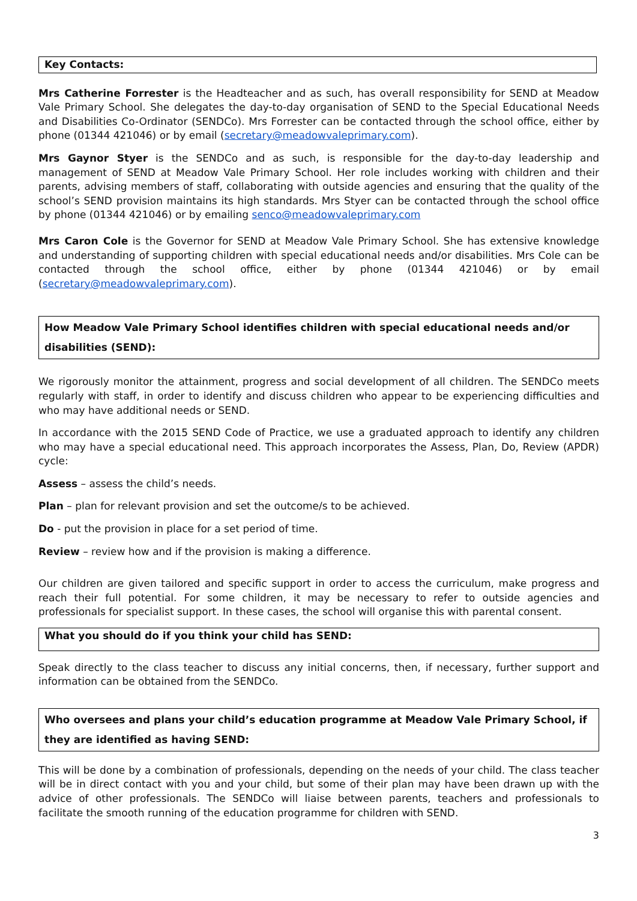Key Contacts:
Mrs Catherine Forrester is the Headteacher and as such, has overall responsibility for SEND at Meadow Vale Primary School. She delegates the day-to-day organisation of SEND to the Special Educational Needs and Disabilities Co-Ordinator (SENDCo). Mrs Forrester can be contacted through the school office, either by phone (01344 421046) or by email (secretary@meadowvaleprimary.com).
Mrs Gaynor Styer is the SENDCo and as such, is responsible for the day-to-day leadership and management of SEND at Meadow Vale Primary School. Her role includes working with children and their parents, advising members of staff, collaborating with outside agencies and ensuring that the quality of the school’s SEND provision maintains its high standards. Mrs Styer can be contacted through the school office by phone (01344 421046) or by emailing senco@meadowvaleprimary.com
Mrs Caron Cole is the Governor for SEND at Meadow Vale Primary School. She has extensive knowledge and understanding of supporting children with special educational needs and/or disabilities. Mrs Cole can be contacted through the school office, either by phone (01344 421046) or by email (secretary@meadowvaleprimary.com).
How Meadow Vale Primary School identifies children with special educational needs and/or disabilities (SEND):
We rigorously monitor the attainment, progress and social development of all children. The SENDCo meets regularly with staff, in order to identify and discuss children who appear to be experiencing difficulties and who may have additional needs or SEND.
In accordance with the 2015 SEND Code of Practice, we use a graduated approach to identify any children who may have a special educational need. This approach incorporates the Assess, Plan, Do, Review (APDR) cycle:
Assess – assess the child’s needs.
Plan – plan for relevant provision and set the outcome/s to be achieved.
Do - put the provision in place for a set period of time.
Review – review how and if the provision is making a difference.
Our children are given tailored and specific support in order to access the curriculum, make progress and reach their full potential. For some children, it may be necessary to refer to outside agencies and professionals for specialist support. In these cases, the school will organise this with parental consent.
What you should do if you think your child has SEND:
Speak directly to the class teacher to discuss any initial concerns, then, if necessary, further support and information can be obtained from the SENDCo.
Who oversees and plans your child’s education programme at Meadow Vale Primary School, if they are identified as having SEND:
This will be done by a combination of professionals, depending on the needs of your child. The class teacher will be in direct contact with you and your child, but some of their plan may have been drawn up with the advice of other professionals. The SENDCo will liaise between parents, teachers and professionals to facilitate the smooth running of the education programme for children with SEND.
3